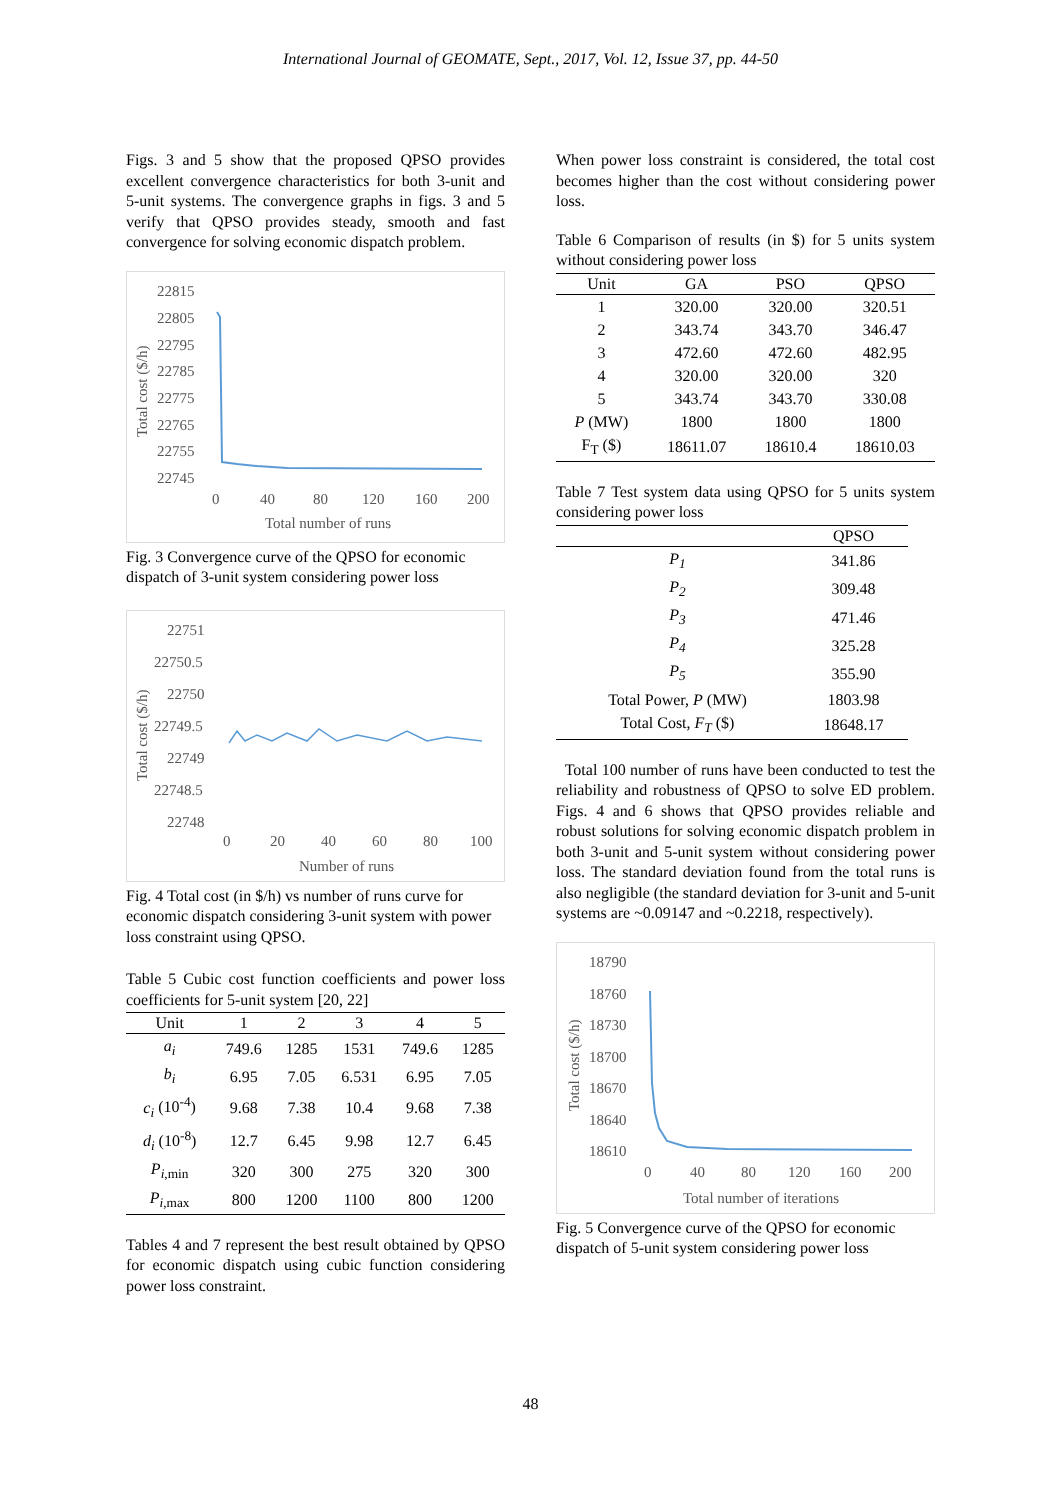International Journal of GEOMATE, Sept., 2017, Vol. 12, Issue 37, pp. 44-50
Figs. 3 and 5 show that the proposed QPSO provides excellent convergence characteristics for both 3-unit and 5-unit systems. The convergence graphs in figs. 3 and 5 verify that QPSO provides steady, smooth and fast convergence for solving economic dispatch problem.
22815
22805
22795
22785
22775
22765
22755
22745
0
40
80
120
160
200
Total number of runs
Total cost ($/h)
Fig. 3 Convergence curve of the QPSO for economic dispatch of 3-unit system considering power loss
22751
22750.5
22750
22749.5
22749
22748.5
22748
0
20
40
60
80
100
Number of runs
Total cost ($/h)
Fig. 4 Total cost (in $/h) vs number of runs curve for economic dispatch considering 3-unit system with power loss constraint using QPSO.
Table 5 Cubic cost function coefficients and power loss coefficients for 5-unit system [20, 22]
| Unit | 1 | 2 | 3 | 4 | 5 |
| --- | --- | --- | --- | --- | --- |
| a<sub>i</sub> | 749.6 | 1285 | 1531 | 749.6 | 1285 |
| b<sub>i</sub> | 6.95 | 7.05 | 6.531 | 6.95 | 7.05 |
| c<sub>i</sub> (10<sup>-4</sup>) | 9.68 | 7.38 | 10.4 | 9.68 | 7.38 |
| d<sub>i</sub> (10<sup>-8</sup>) | 12.7 | 6.45 | 9.98 | 12.7 | 6.45 |
| P<sub>i</sub><sub>,min</sub> | 320 | 300 | 275 | 320 | 300 |
| P<sub>i</sub><sub>,max</sub> | 800 | 1200 | 1100 | 800 | 1200 |
Tables 4 and 7 represent the best result obtained by QPSO for economic dispatch using cubic function considering power loss constraint.
When power loss constraint is considered, the total cost becomes higher than the cost without considering power loss.
Table 6 Comparison of results (in $) for 5 units system without considering power loss
| Unit | GA | PSO | QPSO |
| --- | --- | --- | --- |
| 1 | 320.00 | 320.00 | 320.51 |
| 2 | 343.74 | 343.70 | 346.47 |
| 3 | 472.60 | 472.60 | 482.95 |
| 4 | 320.00 | 320.00 | 320 |
| 5 | 343.74 | 343.70 | 330.08 |
| P (MW) | 1800 | 1800 | 1800 |
| F<sub>T</sub> ($) | 18611.07 | 18610.4 | 18610.03 |
Table 7 Test system data using QPSO for 5 units system considering power loss
| | QPSO |
| --- | --- |
| P<sub>1</sub> | 341.86 |
| P<sub>2</sub> | 309.48 |
| P<sub>3</sub> | 471.46 |
| P<sub>4</sub> | 325.28 |
| P<sub>5</sub> | 355.90 |
| Total Power, P (MW) | 1803.98 |
| Total Cost, F<sub>T</sub> ($) | 18648.17 |
Total 100 number of runs have been conducted to test the reliability and robustness of QPSO to solve ED problem. Figs. 4 and 6 shows that QPSO provides reliable and robust solutions for solving economic dispatch problem in both 3-unit and 5-unit system without considering power loss. The standard deviation found from the total runs is also negligible (the standard deviation for 3-unit and 5-unit systems are ~0.09147 and ~0.2218, respectively).
18790
18760
18730
18700
18670
18640
18610
0
40
80
120
160
200
Total number of iterations
Total cost ($/h)
Fig. 5 Convergence curve of the QPSO for economic dispatch of 5-unit system considering power loss
48